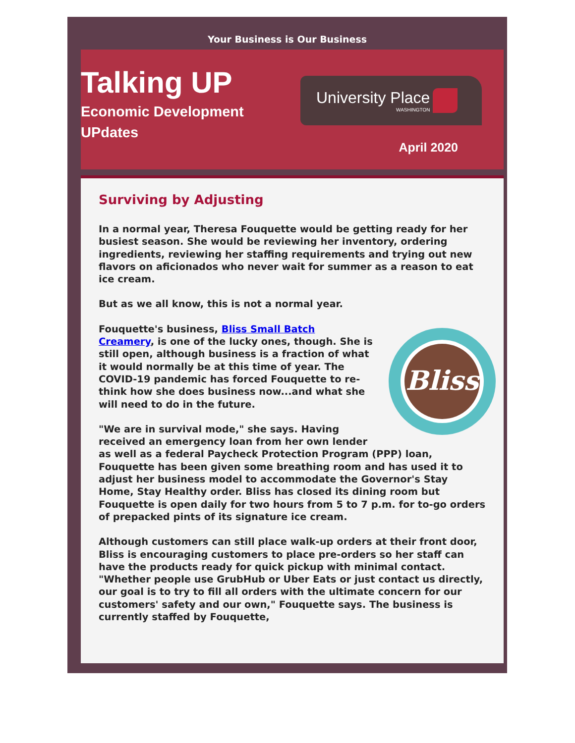Your Business is Our Business
Talking UP
Economic Development
UPdates
University Place
WASHINGTON
April 2020
Surviving by Adjusting
In a normal year, Theresa Fouquette would be getting ready for her busiest season. She would be reviewing her inventory, ordering ingredients, reviewing her staffing requirements and trying out new flavors on aficionados who never wait for summer as a reason to eat ice cream.
But as we all know, this is not a normal year.
Bliss
Fouquette's business, Bliss Small Batch Creamery, is one of the lucky ones, though. She is still open, although business is a fraction of what it would normally be at this time of year. The COVID-19 pandemic has forced Fouquette to re-think how she does business now...and what she will need to do in the future.
"We are in survival mode," she says. Having received an emergency loan from her own lender as well as a federal Paycheck Protection Program (PPP) loan, Fouquette has been given some breathing room and has used it to adjust her business model to accommodate the Governor's Stay Home, Stay Healthy order. Bliss has closed its dining room but Fouquette is open daily for two hours from 5 to 7 p.m. for to-go orders of prepacked pints of its signature ice cream.
Although customers can still place walk-up orders at their front door, Bliss is encouraging customers to place pre-orders so her staff can have the products ready for quick pickup with minimal contact. "Whether people use GrubHub or Uber Eats or just contact us directly, our goal is to try to fill all orders with the ultimate concern for our customers' safety and our own," Fouquette says. The business is currently staffed by Fouquette,